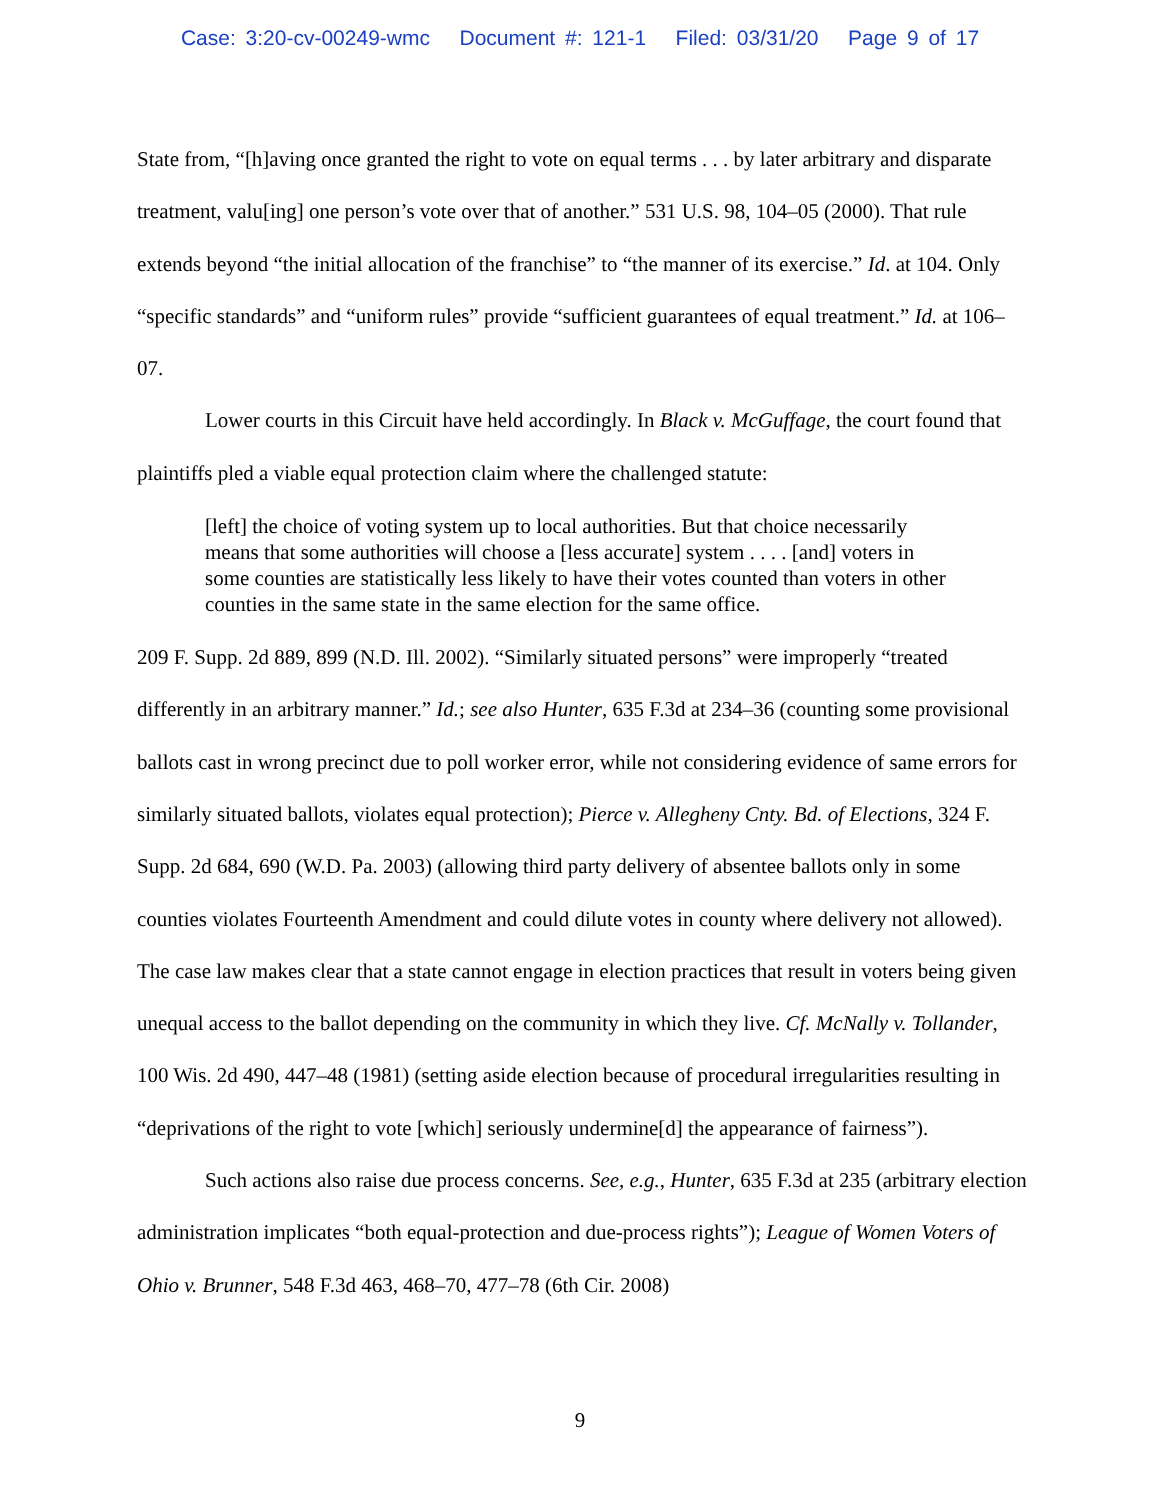Case: 3:20-cv-00249-wmc Document #: 121-1 Filed: 03/31/20 Page 9 of 17
State from, “[h]aving once granted the right to vote on equal terms . . . by later arbitrary and disparate treatment, valu[ing] one person’s vote over that of another.” 531 U.S. 98, 104–05 (2000). That rule extends beyond “the initial allocation of the franchise” to “the manner of its exercise.” Id. at 104. Only “specific standards” and “uniform rules” provide “sufficient guarantees of equal treatment.” Id. at 106–07.
Lower courts in this Circuit have held accordingly. In Black v. McGuffage, the court found that plaintiffs pled a viable equal protection claim where the challenged statute:
[left] the choice of voting system up to local authorities. But that choice necessarily means that some authorities will choose a [less accurate] system . . . . [and] voters in some counties are statistically less likely to have their votes counted than voters in other counties in the same state in the same election for the same office.
209 F. Supp. 2d 889, 899 (N.D. Ill. 2002). “Similarly situated persons” were improperly “treated differently in an arbitrary manner.” Id.; see also Hunter, 635 F.3d at 234–36 (counting some provisional ballots cast in wrong precinct due to poll worker error, while not considering evidence of same errors for similarly situated ballots, violates equal protection); Pierce v. Allegheny Cnty. Bd. of Elections, 324 F. Supp. 2d 684, 690 (W.D. Pa. 2003) (allowing third party delivery of absentee ballots only in some counties violates Fourteenth Amendment and could dilute votes in county where delivery not allowed). The case law makes clear that a state cannot engage in election practices that result in voters being given unequal access to the ballot depending on the community in which they live. Cf. McNally v. Tollander, 100 Wis. 2d 490, 447–48 (1981) (setting aside election because of procedural irregularities resulting in “deprivations of the right to vote [which] seriously undermine[d] the appearance of fairness”).
Such actions also raise due process concerns. See, e.g., Hunter, 635 F.3d at 235 (arbitrary election administration implicates “both equal-protection and due-process rights”); League of Women Voters of Ohio v. Brunner, 548 F.3d 463, 468–70, 477–78 (6th Cir. 2008)
9